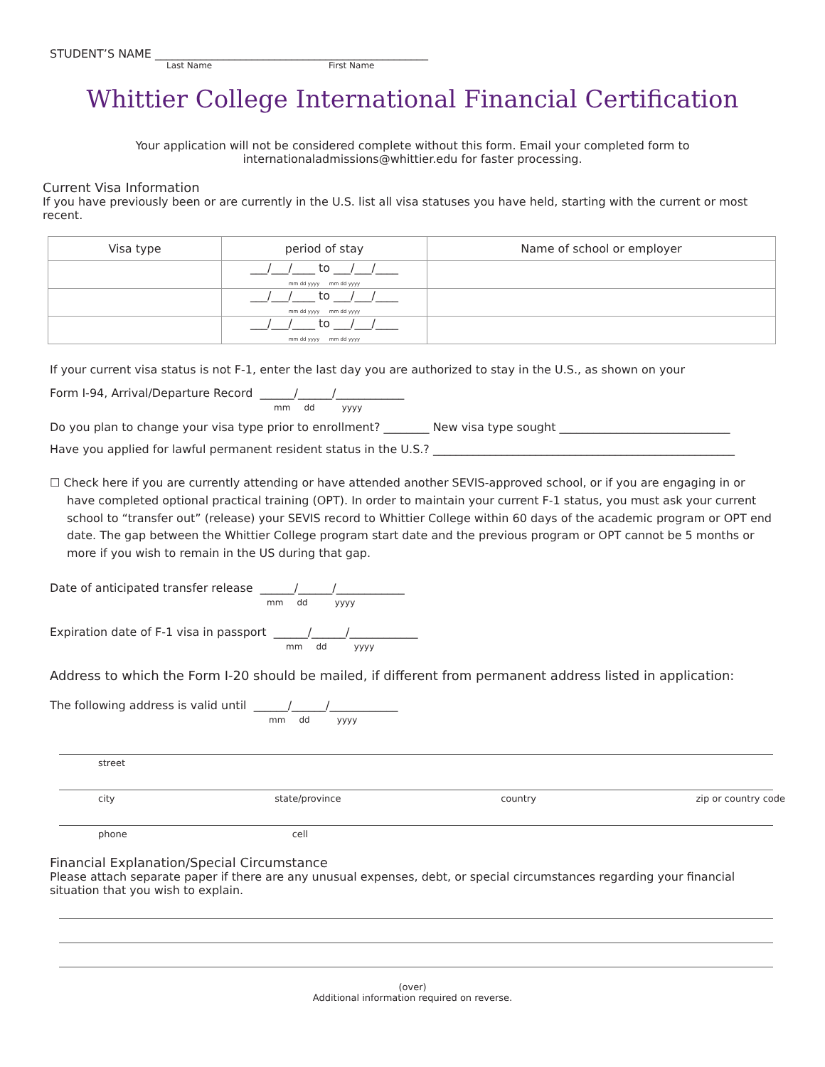STUDENT’S NAME ________________________________________________
Last Name First Name
Whittier College International Financial Certification
Your application will not be considered complete without this form. Email your completed form to
internationaladmissions@whittier.edu for faster processing.
Current Visa Information
If you have previously been or are currently in the U.S. list all visa statuses you have held, starting with the current or most recent.
| Visa type | period of stay | Name of school or employer |
| --- | --- | --- |
| | ___/___/____ to ___/___/____ mm dd yyyy mm dd yyyy | |
| | ___/___/____ to ___/___/____ mm dd yyyy mm dd yyyy | |
| | ___/___/____ to ___/___/____ mm dd yyyy mm dd yyyy | |
If your current visa status is not F-1, enter the last day you are authorized to stay in the U.S., as shown on your
Form I-94, Arrival/Departure Record ______/______/____________
mm dd yyyy
Do you plan to change your visa type prior to enrollment? ________ New visa type sought ______________________________
Have you applied for lawful permanent resident status in the U.S.? _____________________________________________________
☐ Check here if you are currently attending or have attended another SEVIS-approved school, or if you are engaging in or have completed optional practical training (OPT). In order to maintain your current F-1 status, you must ask your current school to “transfer out” (release) your SEVIS record to Whittier College within 60 days of the academic program or OPT end date. The gap between the Whittier College program start date and the previous program or OPT cannot be 5 months or more if you wish to remain in the US during that gap.
Date of anticipated transfer release ______/______/____________
mm dd yyyy
Expiration date of F-1 visa in passport ______/______/____________
mm dd yyyy
Address to which the Form I-20 should be mailed, if different from permanent address listed in application:
The following address is valid until ______/______/____________
mm dd yyyy
street
city state/province country zip or country code
phone cell
Financial Explanation/Special Circumstance
Please attach separate paper if there are any unusual expenses, debt, or special circumstances regarding your financial situation that you wish to explain.
(over)
Additional information required on reverse.